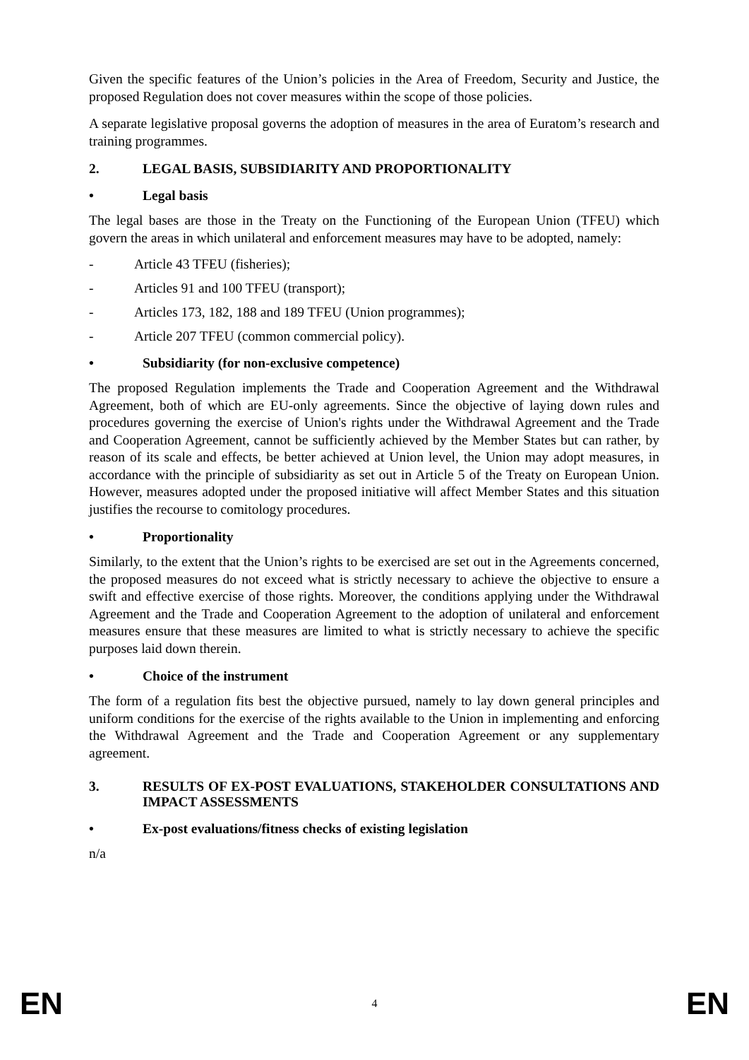Given the specific features of the Union’s policies in the Area of Freedom, Security and Justice, the proposed Regulation does not cover measures within the scope of those policies.
A separate legislative proposal governs the adoption of measures in the area of Euratom’s research and training programmes.
2. LEGAL BASIS, SUBSIDIARITY AND PROPORTIONALITY
• Legal basis
The legal bases are those in the Treaty on the Functioning of the European Union (TFEU) which govern the areas in which unilateral and enforcement measures may have to be adopted, namely:
- Article 43 TFEU (fisheries);
- Articles 91 and 100 TFEU (transport);
- Articles 173, 182, 188 and 189 TFEU (Union programmes);
- Article 207 TFEU (common commercial policy).
• Subsidiarity (for non-exclusive competence)
The proposed Regulation implements the Trade and Cooperation Agreement and the Withdrawal Agreement, both of which are EU-only agreements. Since the objective of laying down rules and procedures governing the exercise of Union's rights under the Withdrawal Agreement and the Trade and Cooperation Agreement, cannot be sufficiently achieved by the Member States but can rather, by reason of its scale and effects, be better achieved at Union level, the Union may adopt measures, in accordance with the principle of subsidiarity as set out in Article 5 of the Treaty on European Union. However, measures adopted under the proposed initiative will affect Member States and this situation justifies the recourse to comitology procedures.
• Proportionality
Similarly, to the extent that the Union’s rights to be exercised are set out in the Agreements concerned, the proposed measures do not exceed what is strictly necessary to achieve the objective to ensure a swift and effective exercise of those rights. Moreover, the conditions applying under the Withdrawal Agreement and the Trade and Cooperation Agreement to the adoption of unilateral and enforcement measures ensure that these measures are limited to what is strictly necessary to achieve the specific purposes laid down therein.
• Choice of the instrument
The form of a regulation fits best the objective pursued, namely to lay down general principles and uniform conditions for the exercise of the rights available to the Union in implementing and enforcing the Withdrawal Agreement and the Trade and Cooperation Agreement or any supplementary agreement.
3. RESULTS OF EX-POST EVALUATIONS, STAKEHOLDER CONSULTATIONS AND IMPACT ASSESSMENTS
• Ex-post evaluations/fitness checks of existing legislation
n/a
EN 4 EN